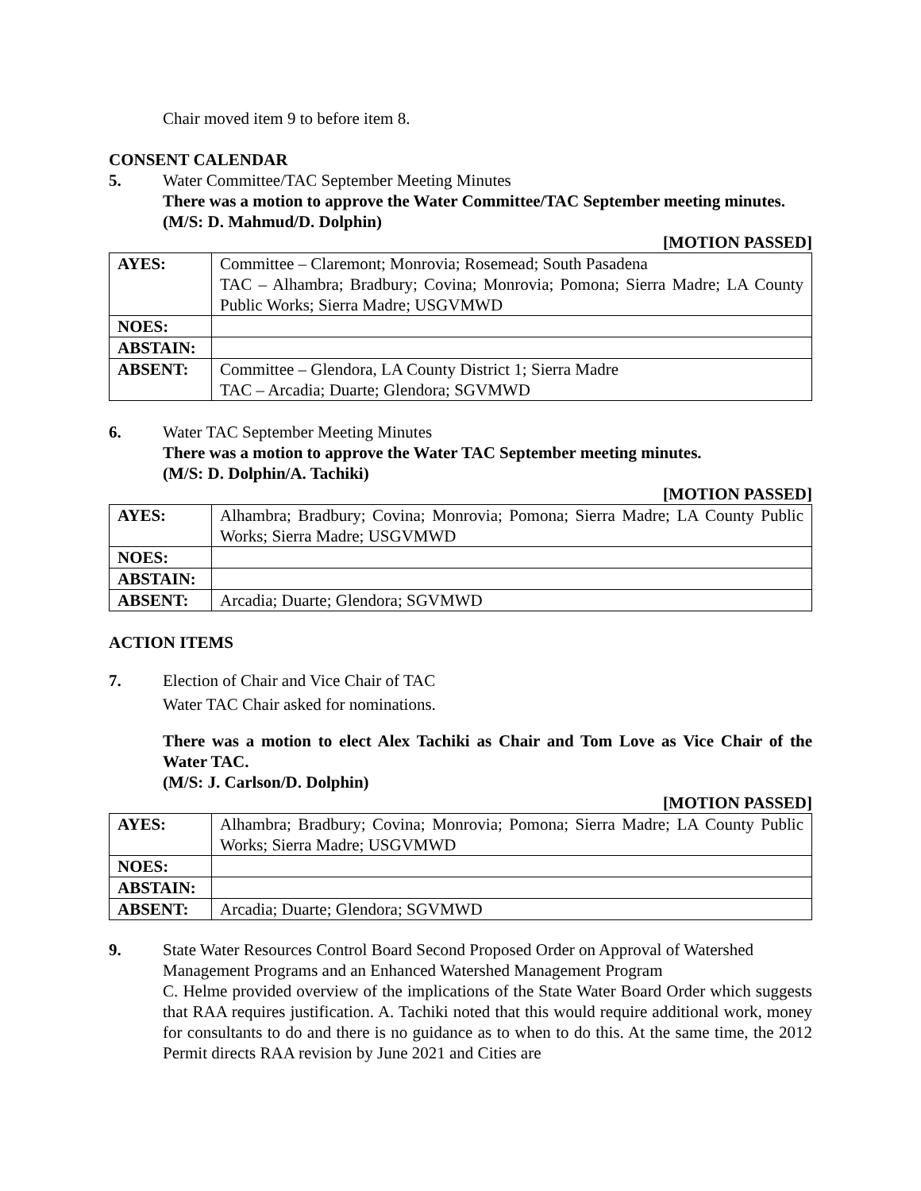Chair moved item 9 to before item 8.
CONSENT CALENDAR
5. Water Committee/TAC September Meeting Minutes
There was a motion to approve the Water Committee/TAC September meeting minutes.
(M/S: D. Mahmud/D. Dolphin)
[MOTION PASSED]
| AYES: | Committee – Claremont; Monrovia; Rosemead; South Pasadena TAC – Alhambra; Bradbury; Covina; Monrovia; Pomona; Sierra Madre; LA County Public Works; Sierra Madre; USGVMWD |
| NOES: | |
| ABSTAIN: | |
| ABSENT: | Committee – Glendora, LA County District 1; Sierra Madre TAC – Arcadia; Duarte; Glendora; SGVMWD |
6. Water TAC September Meeting Minutes
There was a motion to approve the Water TAC September meeting minutes.
(M/S: D. Dolphin/A. Tachiki)
[MOTION PASSED]
| AYES: | Alhambra; Bradbury; Covina; Monrovia; Pomona; Sierra Madre; LA County Public Works; Sierra Madre; USGVMWD |
| NOES: | |
| ABSTAIN: | |
| ABSENT: | Arcadia; Duarte; Glendora; SGVMWD |
ACTION ITEMS
7. Election of Chair and Vice Chair of TAC
Water TAC Chair asked for nominations.
There was a motion to elect Alex Tachiki as Chair and Tom Love as Vice Chair of the Water TAC.
(M/S: J. Carlson/D. Dolphin)
[MOTION PASSED]
| AYES: | Alhambra; Bradbury; Covina; Monrovia; Pomona; Sierra Madre; LA County Public Works; Sierra Madre; USGVMWD |
| NOES: | |
| ABSTAIN: | |
| ABSENT: | Arcadia; Duarte; Glendora; SGVMWD |
9. State Water Resources Control Board Second Proposed Order on Approval of Watershed Management Programs and an Enhanced Watershed Management Program
C. Helme provided overview of the implications of the State Water Board Order which suggests that RAA requires justification. A. Tachiki noted that this would require additional work, money for consultants to do and there is no guidance as to when to do this. At the same time, the 2012 Permit directs RAA revision by June 2021 and Cities are